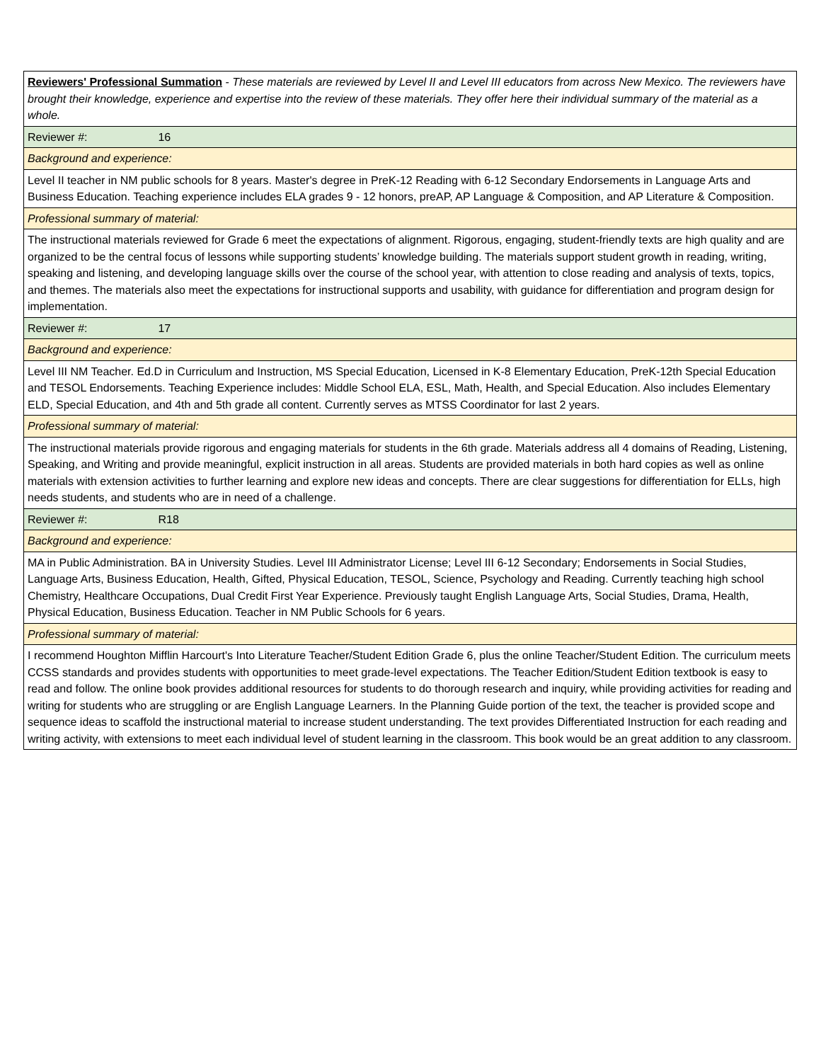| Reviewers' Professional Summation - These materials are reviewed by Level II and Level III educators from across New Mexico. The reviewers have brought their knowledge, experience and expertise into the review of these materials. They offer here their individual summary of the material as a whole. |
| Reviewer #: 16 |
| Background and experience: |
| Level II teacher in NM public schools for 8 years. Master's degree in PreK-12 Reading with 6-12 Secondary Endorsements in Language Arts and Business Education. Teaching experience includes ELA grades 9 - 12 honors, preAP, AP Language & Composition, and AP Literature & Composition. |
| Professional summary of material: |
| The instructional materials reviewed for Grade 6 meet the expectations of alignment. Rigorous, engaging, student-friendly texts are high quality and are organized to be the central focus of lessons while supporting students’ knowledge building. The materials support student growth in reading, writing, speaking and listening, and developing language skills over the course of the school year, with attention to close reading and analysis of texts, topics, and themes. The materials also meet the expectations for instructional supports and usability, with guidance for differentiation and program design for implementation. |
| Reviewer #: 17 |
| Background and experience: |
| Level III NM Teacher. Ed.D in Curriculum and Instruction, MS Special Education, Licensed in K-8 Elementary Education, PreK-12th Special Education and TESOL Endorsements. Teaching Experience includes: Middle School ELA, ESL, Math, Health, and Special Education. Also includes Elementary ELD, Special Education, and 4th and 5th grade all content. Currently serves as MTSS Coordinator for last 2 years. |
| Professional summary of material: |
| The instructional materials provide rigorous and engaging materials for students in the 6th grade. Materials address all 4 domains of Reading, Listening, Speaking, and Writing and provide meaningful, explicit instruction in all areas. Students are provided materials in both hard copies as well as online materials with extension activities to further learning and explore new ideas and concepts. There are clear suggestions for differentiation for ELLs, high needs students, and students who are in need of a challenge. |
| Reviewer #: R18 |
| Background and experience: |
| MA in Public Administration. BA in University Studies. Level III Administrator License; Level III 6-12 Secondary; Endorsements in Social Studies, Language Arts, Business Education, Health, Gifted, Physical Education, TESOL, Science, Psychology and Reading. Currently teaching high school Chemistry, Healthcare Occupations, Dual Credit First Year Experience. Previously taught English Language Arts, Social Studies, Drama, Health, Physical Education, Business Education. Teacher in NM Public Schools for 6 years. |
| Professional summary of material: |
| I recommend Houghton Mifflin Harcourt's Into Literature Teacher/Student Edition Grade 6, plus the online Teacher/Student Edition. The curriculum meets CCSS standards and provides students with opportunities to meet grade-level expectations. The Teacher Edition/Student Edition textbook is easy to read and follow. The online book provides additional resources for students to do thorough research and inquiry, while providing activities for reading and writing for students who are struggling or are English Language Learners. In the Planning Guide portion of the text, the teacher is provided scope and sequence ideas to scaffold the instructional material to increase student understanding. The text provides Differentiated Instruction for each reading and writing activity, with extensions to meet each individual level of student learning in the classroom. This book would be an great addition to any classroom. |